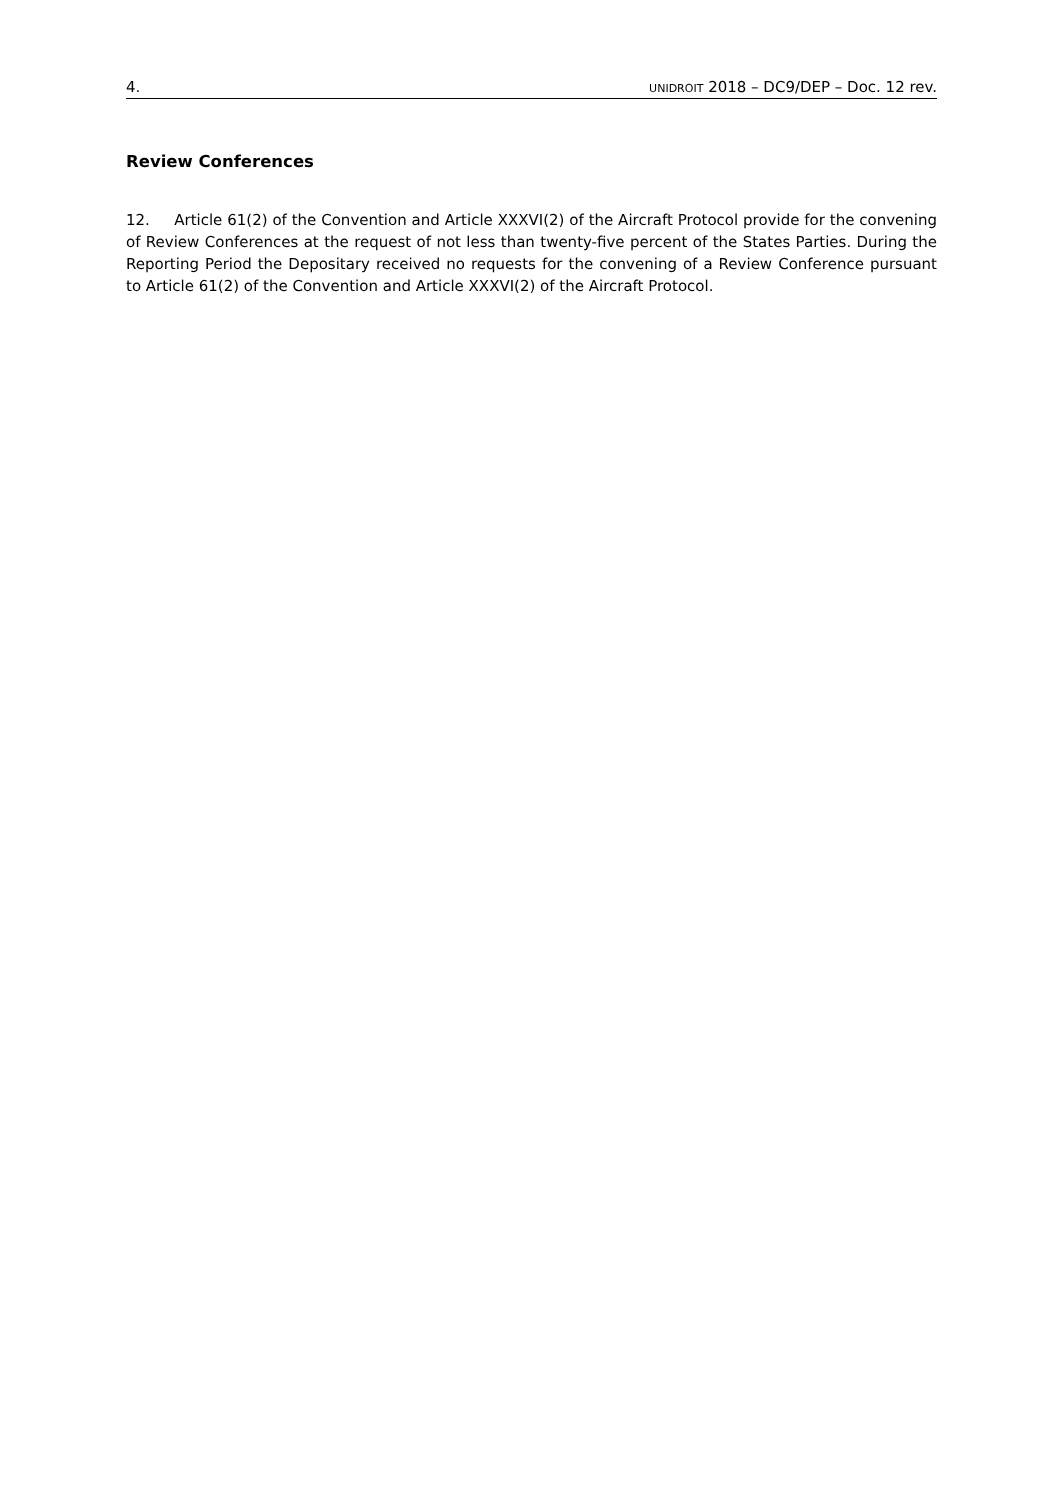4. UNIDROIT 2018 – DC9/DEP – Doc. 12 rev.
Review Conferences
12. Article 61(2) of the Convention and Article XXXVI(2) of the Aircraft Protocol provide for the convening of Review Conferences at the request of not less than twenty-five percent of the States Parties. During the Reporting Period the Depositary received no requests for the convening of a Review Conference pursuant to Article 61(2) of the Convention and Article XXXVI(2) of the Aircraft Protocol.